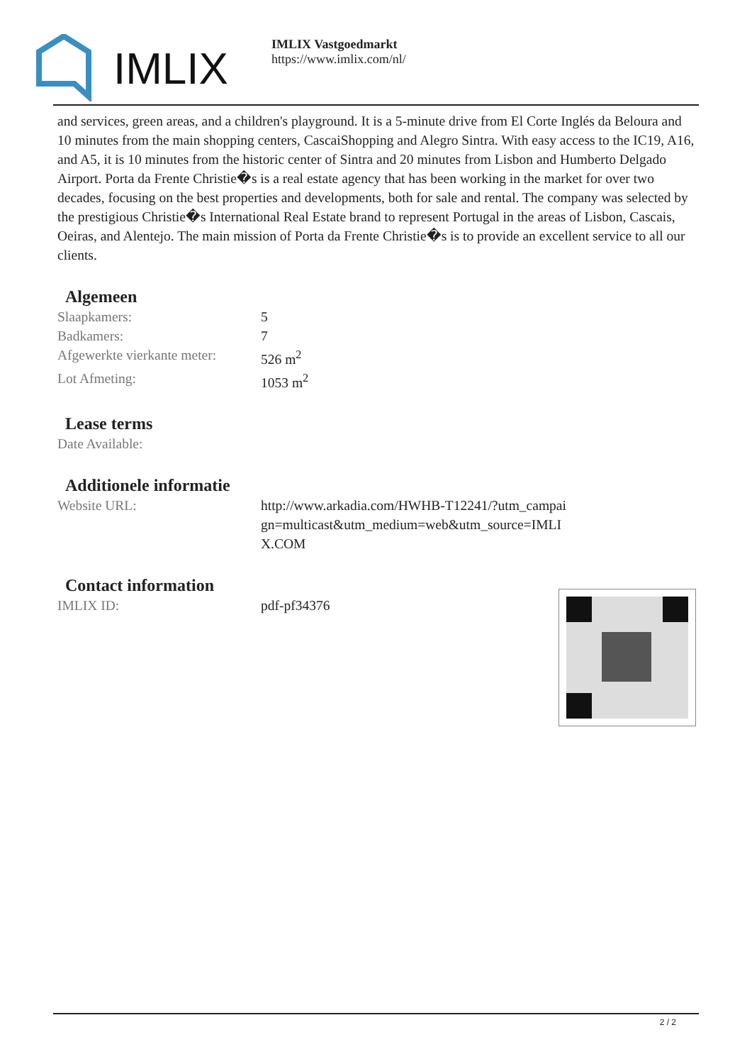IMLIX
IMLIX Vastgoedmarkt
https://www.imlix.com/nl/
and services, green areas, and a children's playground. It is a 5-minute drive from El Corte Inglés da Beloura and 10 minutes from the main shopping centers, CascaiShopping and Alegro Sintra. With easy access to the IC19, A16, and A5, it is 10 minutes from the historic center of Sintra and 20 minutes from Lisbon and Humberto Delgado Airport. Porta da Frente Christie�s is a real estate agency that has been working in the market for over two decades, focusing on the best properties and developments, both for sale and rental. The company was selected by the prestigious Christie�s International Real Estate brand to represent Portugal in the areas of Lisbon, Cascais, Oeiras, and Alentejo. The main mission of Porta da Frente Christie�s is to provide an excellent service to all our clients.
Algemeen
| Slaapkamers: | 5 |
| Badkamers: | 7 |
| Afgewerkte vierkante meter: | 526 m<sup>2</sup> |
| Lot Afmeting: | 1053 m<sup>2</sup> |
Lease terms
| Date Available: | |
Additionele informatie
| Website URL: | http://www.arkadia.com/HWHB-T12241/?utm_campaign=multicast&utm_medium=web&utm_source=IMLIX.COM |
Contact information
| IMLIX ID: | pdf-pf34376 |
2 / 2